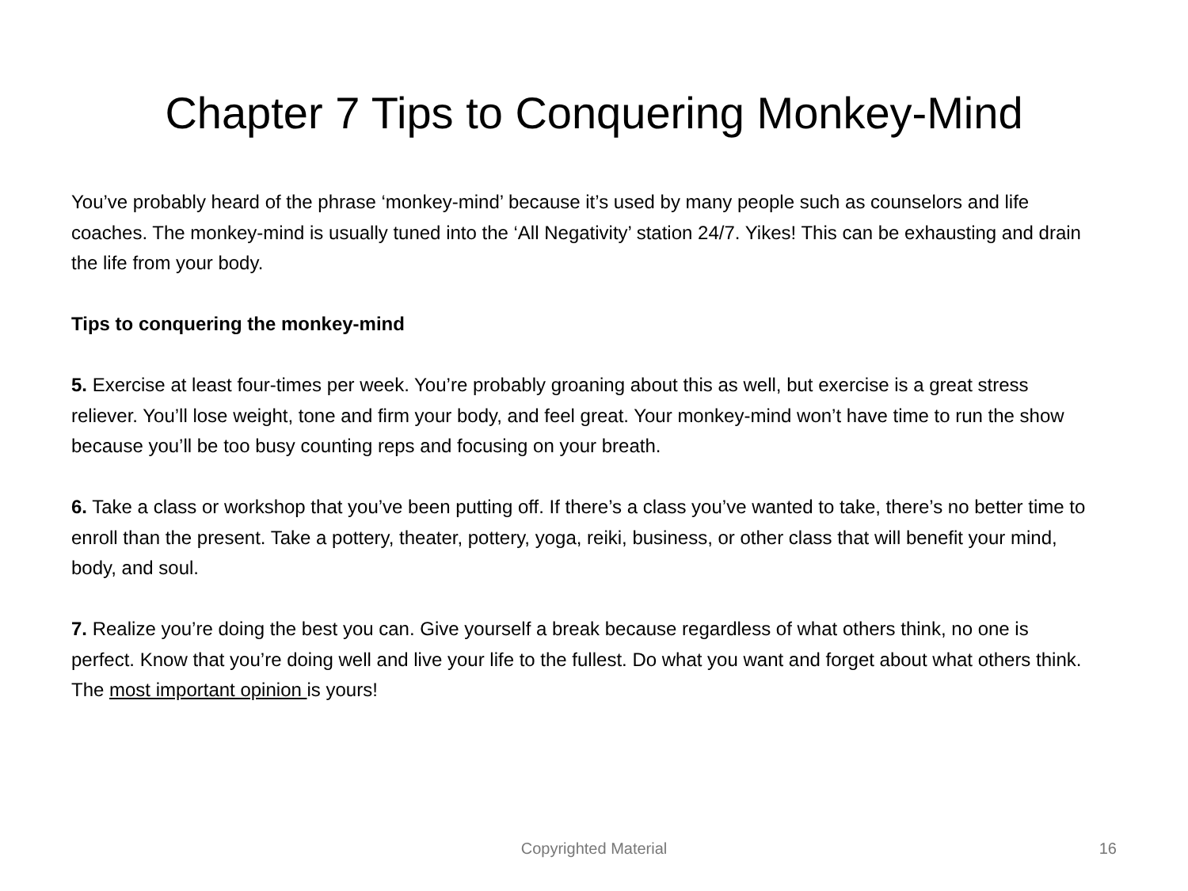Chapter 7 Tips to Conquering Monkey-Mind
You’ve probably heard of the phrase ‘monkey-mind’ because it’s used by many people such as counselors and life coaches. The monkey-mind is usually tuned into the ‘All Negativity’ station 24/7. Yikes! This can be exhausting and drain the life from your body.
Tips to conquering the monkey-mind
5. Exercise at least four-times per week. You’re probably groaning about this as well, but exercise is a great stress reliever. You’ll lose weight, tone and firm your body, and feel great. Your monkey-mind won’t have time to run the show because you’ll be too busy counting reps and focusing on your breath.
6. Take a class or workshop that you’ve been putting off. If there’s a class you’ve wanted to take, there’s no better time to enroll than the present. Take a pottery, theater, pottery, yoga, reiki, business, or other class that will benefit your mind, body, and soul.
7. Realize you’re doing the best you can. Give yourself a break because regardless of what others think, no one is perfect. Know that you’re doing well and live your life to the fullest. Do what you want and forget about what others think. The most important opinion is yours!
Copyrighted Material
16